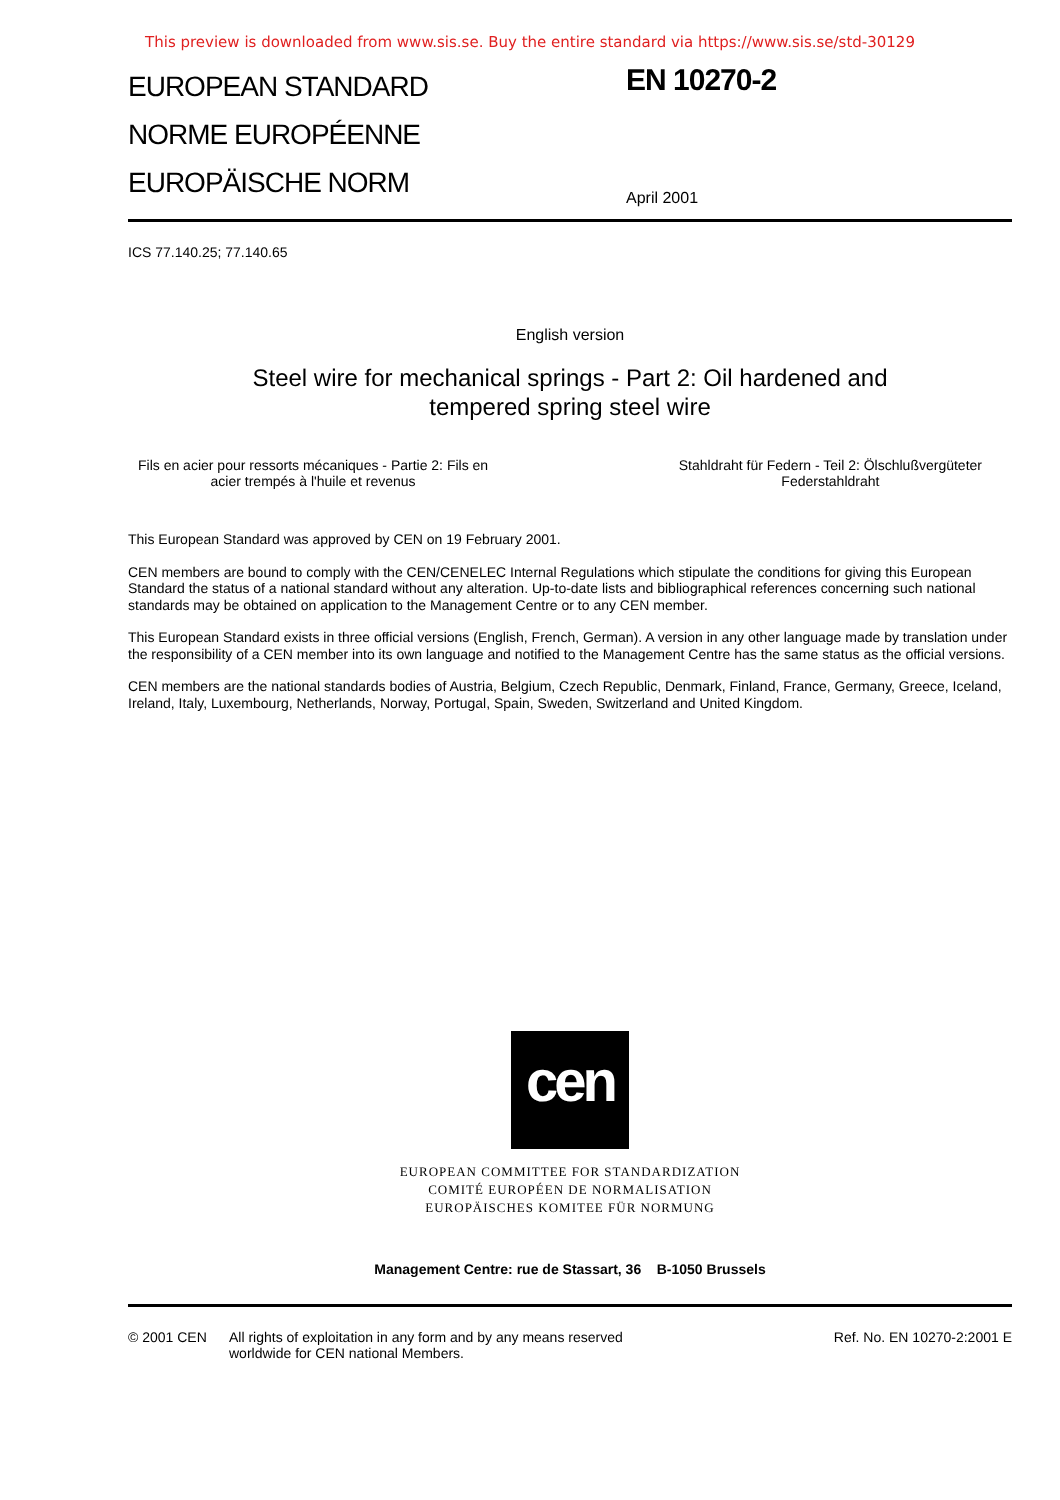This preview is downloaded from www.sis.se. Buy the entire standard via https://www.sis.se/std-30129
EUROPEAN STANDARD
NORME EUROPÉENNE
EUROPÄISCHE NORM
EN 10270-2
April 2001
ICS 77.140.25; 77.140.65
English version
Steel wire for mechanical springs - Part 2: Oil hardened and
tempered spring steel wire
Fils en acier pour ressorts mécaniques - Partie 2: Fils en
acier trempés à l'huile et revenus
Stahldraht für Federn - Teil 2: Ölschlußvergüteter
Federstahldraht
This European Standard was approved by CEN on 19 February 2001.
CEN members are bound to comply with the CEN/CENELEC Internal Regulations which stipulate the conditions for giving this European Standard the status of a national standard without any alteration. Up-to-date lists and bibliographical references concerning such national standards may be obtained on application to the Management Centre or to any CEN member.
This European Standard exists in three official versions (English, French, German). A version in any other language made by translation under the responsibility of a CEN member into its own language and notified to the Management Centre has the same status as the official versions.
CEN members are the national standards bodies of Austria, Belgium, Czech Republic, Denmark, Finland, France, Germany, Greece, Iceland, Ireland, Italy, Luxembourg, Netherlands, Norway, Portugal, Spain, Sweden, Switzerland and United Kingdom.
cen
EUROPEAN COMMITTEE FOR STANDARDIZATION
COMITÉ EUROPÉEN DE NORMALISATION
EUROPÄISCHES KOMITEE FÜR NORMUNG
Management Centre: rue de Stassart, 36 B-1050 Brussels
© 2001 CEN All rights of exploitation in any form and by any means reserved
worldwide for CEN national Members.
Ref. No. EN 10270-2:2001 E